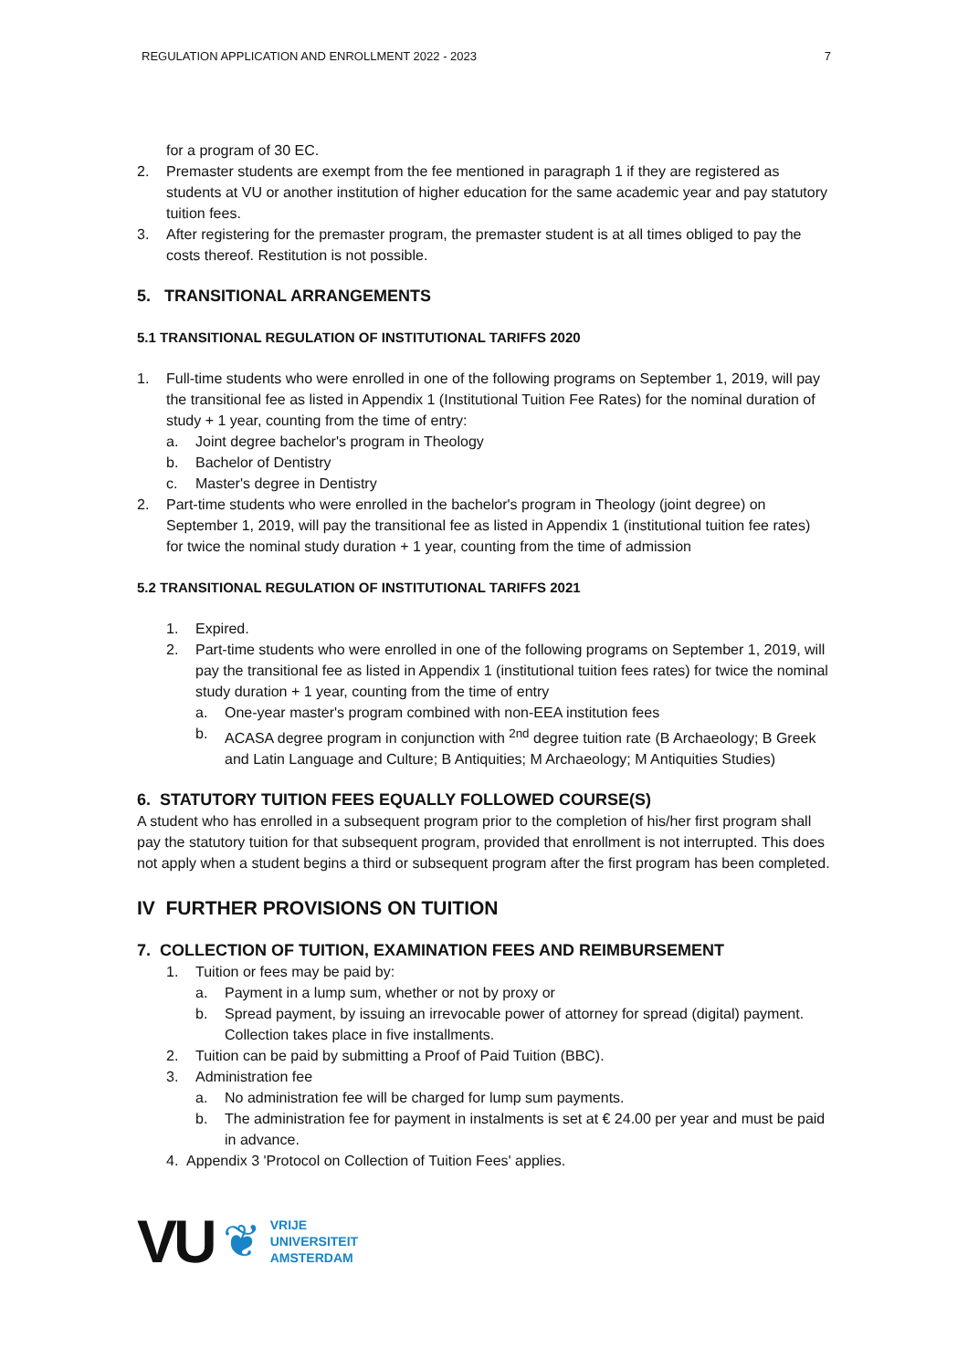REGULATION APPLICATION AND ENROLLMENT 2022 - 2023 7
for a program of 30 EC.
2. Premaster students are exempt from the fee mentioned in paragraph 1 if they are registered as students at VU or another institution of higher education for the same academic year and pay statutory tuition fees.
3. After registering for the premaster program, the premaster student is at all times obliged to pay the costs thereof. Restitution is not possible.
5. TRANSITIONAL ARRANGEMENTS
5.1 TRANSITIONAL REGULATION OF INSTITUTIONAL TARIFFS 2020
1. Full-time students who were enrolled in one of the following programs on September 1, 2019, will pay the transitional fee as listed in Appendix 1 (Institutional Tuition Fee Rates) for the nominal duration of study + 1 year, counting from the time of entry:
a. Joint degree bachelor's program in Theology
b. Bachelor of Dentistry
c. Master's degree in Dentistry
2. Part-time students who were enrolled in the bachelor's program in Theology (joint degree) on September 1, 2019, will pay the transitional fee as listed in Appendix 1 (institutional tuition fee rates) for twice the nominal study duration + 1 year, counting from the time of admission
5.2 TRANSITIONAL REGULATION OF INSTITUTIONAL TARIFFS 2021
1. Expired.
2. Part-time students who were enrolled in one of the following programs on September 1, 2019, will pay the transitional fee as listed in Appendix 1 (institutional tuition fees rates) for twice the nominal study duration + 1 year, counting from the time of entry
a. One-year master's program combined with non-EEA institution fees
b. ACASA degree program in conjunction with <sup>2nd</sup> degree tuition rate (B Archaeology; B Greek and Latin Language and Culture; B Antiquities; M Archaeology; M Antiquities Studies)
6. STATUTORY TUITION FEES EQUALLY FOLLOWED COURSE(S)
A student who has enrolled in a subsequent program prior to the completion of his/her first program shall pay the statutory tuition for that subsequent program, provided that enrollment is not interrupted. This does not apply when a student begins a third or subsequent program after the first program has been completed.
IV FURTHER PROVISIONS ON TUITION
7. COLLECTION OF TUITION, EXAMINATION FEES AND REIMBURSEMENT
1. Tuition or fees may be paid by:
a. Payment in a lump sum, whether or not by proxy or
b. Spread payment, by issuing an irrevocable power of attorney for spread (digital) payment. Collection takes place in five installments.
2. Tuition can be paid by submitting a Proof of Paid Tuition (BBC).
3. Administration fee
a. No administration fee will be charged for lump sum payments.
b. The administration fee for payment in instalments is set at € 24.00 per year and must be paid in advance.
4. Appendix 3 'Protocol on Collection of Tuition Fees' applies.
VU ❦
VRIJE
UNIVERSITEIT
AMSTERDAM